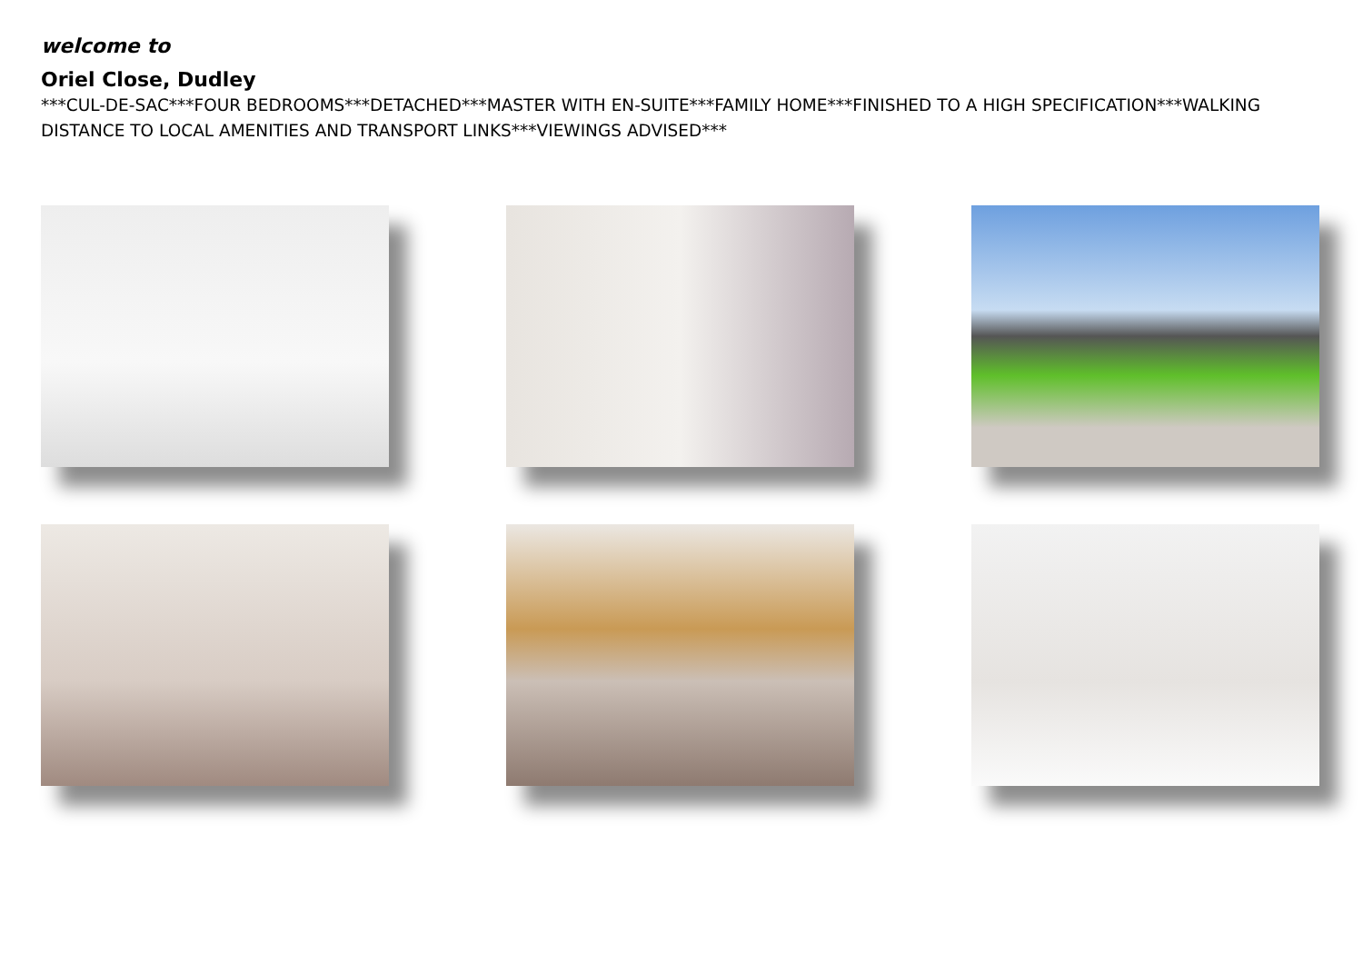welcome to
Oriel Close, Dudley
***CUL-DE-SAC***FOUR BEDROOMS***DETACHED***MASTER WITH EN-SUITE***FAMILY HOME***FINISHED TO A HIGH SPECIFICATION***WALKING DISTANCE TO LOCAL AMENITIES AND TRANSPORT LINKS***VIEWINGS ADVISED***